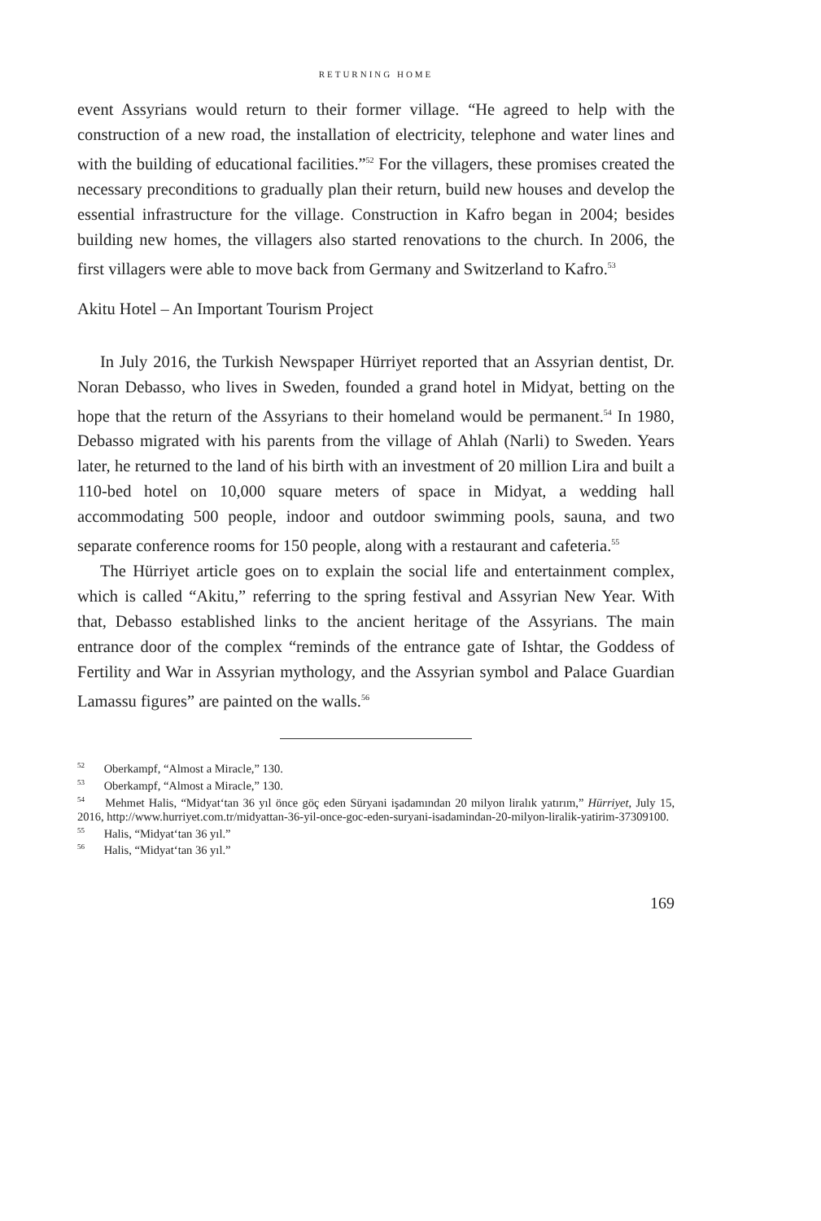RETURNING HOME
event Assyrians would return to their former village. “He agreed to help with the construction of a new road, the installation of electricity, telephone and water lines and with the building of educational facilities.”<sup>52</sup> For the villagers, these promises created the necessary preconditions to gradually plan their return, build new houses and develop the essential infrastructure for the village. Construction in Kafro began in 2004; besides building new homes, the villagers also started renovations to the church. In 2006, the first villagers were able to move back from Germany and Switzerland to Kafro.<sup>53</sup>
Akitu Hotel – An Important Tourism Project
In July 2016, the Turkish Newspaper Hürriyet reported that an Assyrian dentist, Dr. Noran Debasso, who lives in Sweden, founded a grand hotel in Midyat, betting on the hope that the return of the Assyrians to their homeland would be permanent.<sup>54</sup> In 1980, Debasso migrated with his parents from the village of Ahlah (Narli) to Sweden. Years later, he returned to the land of his birth with an investment of 20 million Lira and built a 110-bed hotel on 10,000 square meters of space in Midyat, a wedding hall accommodating 500 people, indoor and outdoor swimming pools, sauna, and two separate conference rooms for 150 people, along with a restaurant and cafeteria.<sup>55</sup>
The Hürriyet article goes on to explain the social life and entertainment complex, which is called “Akitu,” referring to the spring festival and Assyrian New Year. With that, Debasso established links to the ancient heritage of the Assyrians. The main entrance door of the complex “reminds of the entrance gate of Ishtar, the Goddess of Fertility and War in Assyrian mythology, and the Assyrian symbol and Palace Guardian Lamassu figures” are painted on the walls.<sup>56</sup>
<sup>52</sup> Oberkampf, “Almost a Miracle,” 130.
<sup>53</sup> Oberkampf, “Almost a Miracle,” 130.
<sup>54</sup> Mehmet Halis, “Midyat‘tan 36 yıl önce göç eden Süryani işadamından 20 milyon liralık yatırım,” Hürriyet, July 15, 2016, http://www.hurriyet.com.tr/midyattan-36-yil-once-goc-eden-suryani-isadamindan-20-milyon-liralik-yatirim-37309100.
<sup>55</sup> Halis, “Midyat‘tan 36 yıl.”
<sup>56</sup> Halis, “Midyat‘tan 36 yıl.”
169